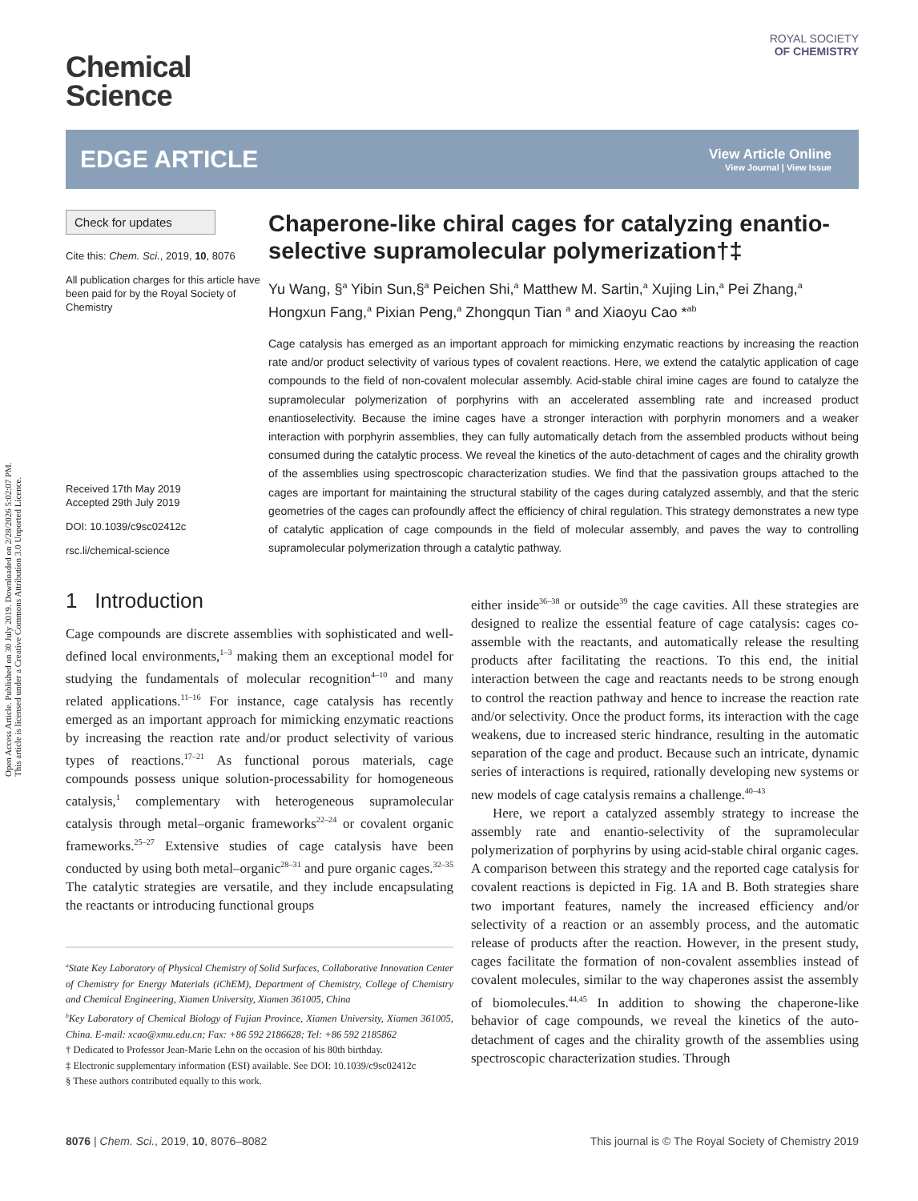Open Access Article. Published on 30 July 2019. Downloaded on 2/28/2026 5:02:07 PM.
This article is licensed under a Creative Commons Attribution 3.0 Unported Licence.
Chemical
Science
ROYAL SOCIETY
OF CHEMISTRY
EDGE ARTICLE
View Article Online
View Journal | View Issue
Check for updates
Cite this: Chem. Sci., 2019, 10, 8076
All publication charges for this article have been paid for by the Royal Society of Chemistry
Received 17th May 2019
Accepted 29th July 2019
DOI: 10.1039/c9sc02412c
rsc.li/chemical-science
Chaperone-like chiral cages for catalyzing enantio-selective supramolecular polymerization†‡
Yu Wang, §<sup>a</sup> Yibin Sun,§<sup>a</sup> Peichen Shi,<sup>a</sup> Matthew M. Sartin,<sup>a</sup> Xujing Lin,<sup>a</sup> Pei Zhang,<sup>a</sup> Hongxun Fang,<sup>a</sup> Pixian Peng,<sup>a</sup> Zhongqun Tian <sup>a</sup> and Xiaoyu Cao *<sup>ab</sup>
Cage catalysis has emerged as an important approach for mimicking enzymatic reactions by increasing the reaction rate and/or product selectivity of various types of covalent reactions. Here, we extend the catalytic application of cage compounds to the field of non-covalent molecular assembly. Acid-stable chiral imine cages are found to catalyze the supramolecular polymerization of porphyrins with an accelerated assembling rate and increased product enantioselectivity. Because the imine cages have a stronger interaction with porphyrin monomers and a weaker interaction with porphyrin assemblies, they can fully automatically detach from the assembled products without being consumed during the catalytic process. We reveal the kinetics of the auto-detachment of cages and the chirality growth of the assemblies using spectroscopic characterization studies. We find that the passivation groups attached to the cages are important for maintaining the structural stability of the cages during catalyzed assembly, and that the steric geometries of the cages can profoundly affect the efficiency of chiral regulation. This strategy demonstrates a new type of catalytic application of cage compounds in the field of molecular assembly, and paves the way to controlling supramolecular polymerization through a catalytic pathway.
1 Introduction
Cage compounds are discrete assemblies with sophisticated and well-defined local environments,<sup>1–3</sup> making them an exceptional model for studying the fundamentals of molecular recognition<sup>4–10</sup> and many related applications.<sup>11–16</sup> For instance, cage catalysis has recently emerged as an important approach for mimicking enzymatic reactions by increasing the reaction rate and/or product selectivity of various types of reactions.<sup>17–21</sup> As functional porous materials, cage compounds possess unique solution-processability for homogeneous catalysis,<sup>1</sup> complementary with heterogeneous supramolecular catalysis through metal–organic frameworks<sup>22–24</sup> or covalent organic frameworks.<sup>25–27</sup> Extensive studies of cage catalysis have been conducted by using both metal–organic<sup>28–31</sup> and pure organic cages.<sup>32–35</sup> The catalytic strategies are versatile, and they include encapsulating the reactants or introducing functional groups
<sup>a</sup> State Key Laboratory of Physical Chemistry of Solid Surfaces, Collaborative Innovation Center of Chemistry for Energy Materials (iChEM), Department of Chemistry, College of Chemistry and Chemical Engineering, Xiamen University, Xiamen 361005, China
<sup>b</sup> Key Laboratory of Chemical Biology of Fujian Province, Xiamen University, Xiamen 361005, China. E-mail: xcao@xmu.edu.cn; Fax: +86 592 2186628; Tel: +86 592 2185862
† Dedicated to Professor Jean-Marie Lehn on the occasion of his 80th birthday.
‡ Electronic supplementary information (ESI) available. See DOI: 10.1039/c9sc02412c
§ These authors contributed equally to this work.
either inside<sup>36–38</sup> or outside<sup>39</sup> the cage cavities. All these strategies are designed to realize the essential feature of cage catalysis: cages co-assemble with the reactants, and automatically release the resulting products after facilitating the reactions. To this end, the initial interaction between the cage and reactants needs to be strong enough to control the reaction pathway and hence to increase the reaction rate and/or selectivity. Once the product forms, its interaction with the cage weakens, due to increased steric hindrance, resulting in the automatic separation of the cage and product. Because such an intricate, dynamic series of interactions is required, rationally developing new systems or new models of cage catalysis remains a challenge.<sup>40–43</sup>
Here, we report a catalyzed assembly strategy to increase the assembly rate and enantio-selectivity of the supramolecular polymerization of porphyrins by using acid-stable chiral organic cages. A comparison between this strategy and the reported cage catalysis for covalent reactions is depicted in Fig. 1A and B. Both strategies share two important features, namely the increased efficiency and/or selectivity of a reaction or an assembly process, and the automatic release of products after the reaction. However, in the present study, cages facilitate the formation of non-covalent assemblies instead of covalent molecules, similar to the way chaperones assist the assembly of biomolecules.<sup>44,45</sup> In addition to showing the chaperone-like behavior of cage compounds, we reveal the kinetics of the auto-detachment of cages and the chirality growth of the assemblies using spectroscopic characterization studies. Through
8076 | Chem. Sci., 2019, 10, 8076–8082 This journal is © The Royal Society of Chemistry 2019